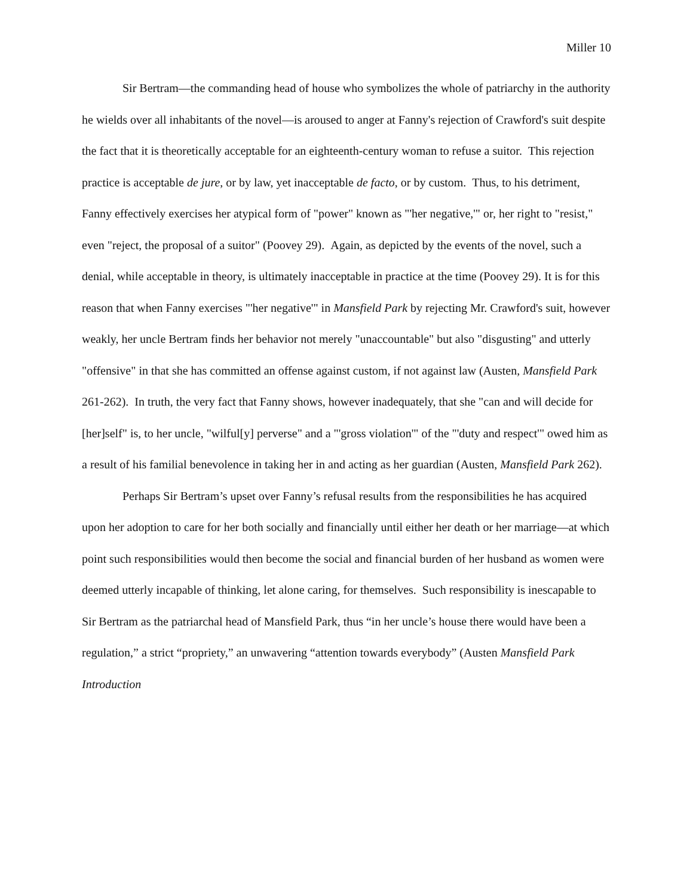Miller 10
Sir Bertram—the commanding head of house who symbolizes the whole of patriarchy in the authority he wields over all inhabitants of the novel—is aroused to anger at Fanny's rejection of Crawford's suit despite the fact that it is theoretically acceptable for an eighteenth-century woman to refuse a suitor. This rejection practice is acceptable de jure, or by law, yet inacceptable de facto, or by custom. Thus, to his detriment, Fanny effectively exercises her atypical form of "power" known as "'her negative,'" or, her right to "resist," even "reject, the proposal of a suitor" (Poovey 29). Again, as depicted by the events of the novel, such a denial, while acceptable in theory, is ultimately inacceptable in practice at the time (Poovey 29). It is for this reason that when Fanny exercises "'her negative'" in Mansfield Park by rejecting Mr. Crawford's suit, however weakly, her uncle Bertram finds her behavior not merely "unaccountable" but also "disgusting" and utterly "offensive" in that she has committed an offense against custom, if not against law (Austen, Mansfield Park 261-262). In truth, the very fact that Fanny shows, however inadequately, that she "can and will decide for [her]self" is, to her uncle, "wilful[y] perverse" and a "'gross violation'" of the "'duty and respect'" owed him as a result of his familial benevolence in taking her in and acting as her guardian (Austen, Mansfield Park 262).
Perhaps Sir Bertram’s upset over Fanny’s refusal results from the responsibilities he has acquired upon her adoption to care for her both socially and financially until either her death or her marriage—at which point such responsibilities would then become the social and financial burden of her husband as women were deemed utterly incapable of thinking, let alone caring, for themselves. Such responsibility is inescapable to Sir Bertram as the patriarchal head of Mansfield Park, thus “in her uncle’s house there would have been a regulation,” a strict “propriety,” an unwavering “attention towards everybody” (Austen Mansfield Park Introduction